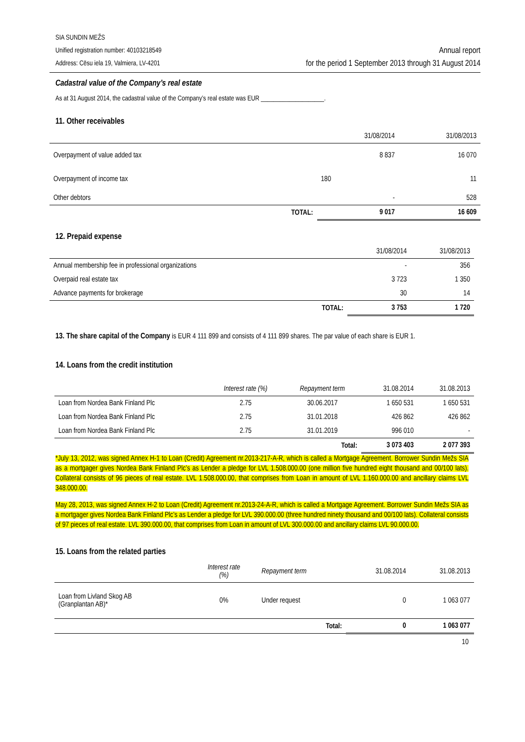SIA SUNDIN MEŽS
Unified registration number: 40103218549
Address: Cēsu iela 19, Valmiera, LV-4201
Annual report
for the period 1 September 2013 through 31 August 2014
Cadastral value of the Company’s real estate
As at 31 August 2014, the cadastral value of the Company’s real estate was EUR ____________________.
11. Other receivables
| | | 31/08/2014 | 31/08/2013 |
| Overpayment of value added tax | | 8 837 | 16 070 |
| Overpayment of income tax | | 180 | 11 |
| Other debtors | | - | 528 |
| | TOTAL: | 9 017 | 16 609 |
12. Prepaid expense
| | | 31/08/2014 | 31/08/2013 |
| Annual membership fee in professional organizations | | - | 356 |
| Overpaid real estate tax | | 3 723 | 1 350 |
| Advance payments for brokerage | | 30 | 14 |
| | TOTAL: | 3 753 | 1 720 |
13. The share capital of the Company is EUR 4 111 899 and consists of 4 111 899 shares. The par value of each share is EUR 1.
14. Loans from the credit institution
| | Interest rate (%) | Repayment term | 31.08.2014 | 31.08.2013 |
| Loan from Nordea Bank Finland Plc | 2.75 | 30.06.2017 | 1 650 531 | 1 650 531 |
| Loan from Nordea Bank Finland Plc | 2.75 | 31.01.2018 | 426 862 | 426 862 |
| Loan from Nordea Bank Finland Plc | 2.75 | 31.01.2019 | 996 010 | - |
| | | Total: | 3 073 403 | 2 077 393 |
*July 13, 2012, was signed Annex H-1 to Loan (Credit) Agreement nr.2013-217-A-R, which is called a Mortgage Agreement. Borrower Sundin Mežs SIA as a mortgager gives Nordea Bank Finland Plc’s as Lender a pledge for LVL 1.508.000.00 (one million five hundred eight thousand and 00/100 lats). Collateral consists of 96 pieces of real estate. LVL 1.508.000.00, that comprises from Loan in amount of LVL 1.160.000.00 and ancillary claims LVL 348.000.00.
May 28, 2013, was signed Annex H-2 to Loan (Credit) Agreement nr.2013-24-A-R, which is called a Mortgage Agreement. Borrower Sundin Mežs SIA as a mortgager gives Nordea Bank Finland Plc’s as Lender a pledge for LVL 390.000.00 (three hundred ninety thousand and 00/100 lats). Collateral consists of 97 pieces of real estate. LVL 390.000.00, that comprises from Loan in amount of LVL 300.000.00 and ancillary claims LVL 90.000.00.
15. Loans from the related parties
| | Interest rate (%) | Repayment term | 31.08.2014 | 31.08.2013 |
| Loan from Livland Skog AB (Granplantan AB)* | 0% | Under request | 0 | 1 063 077 |
| | | Total: | 0 | 1 063 077 |
10